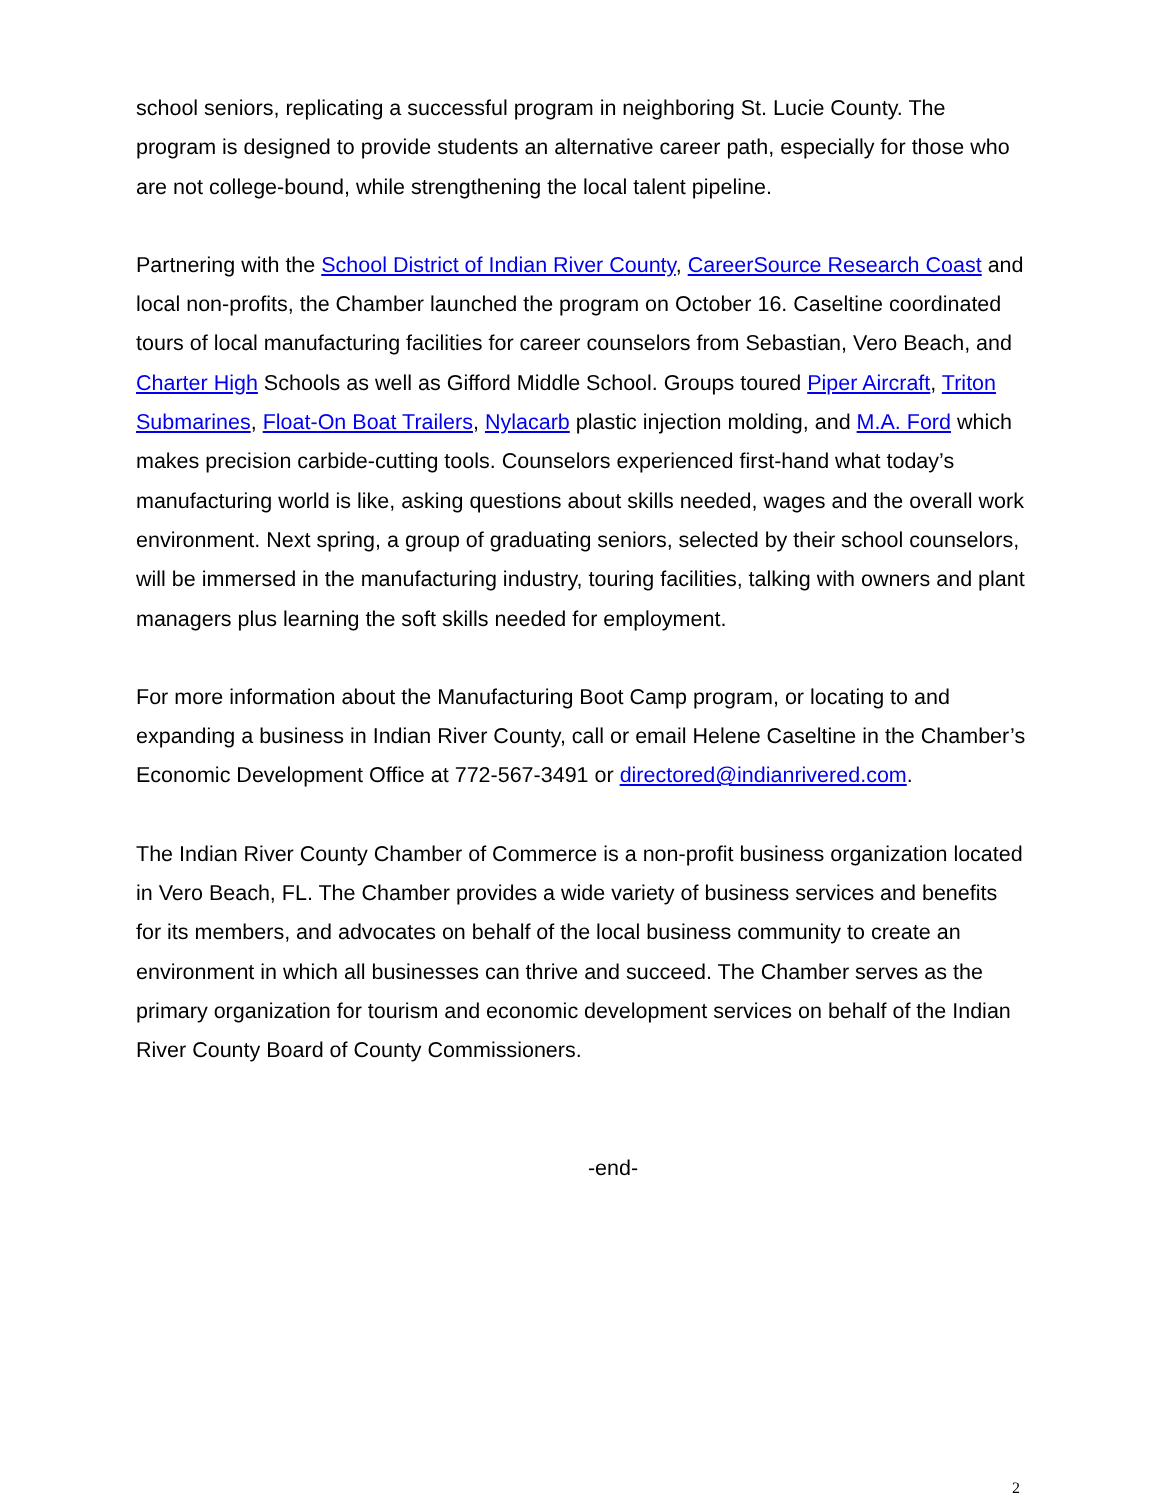school seniors, replicating a successful program in neighboring St. Lucie County. The program is designed to provide students an alternative career path, especially for those who are not college-bound, while strengthening the local talent pipeline.
Partnering with the School District of Indian River County, CareerSource Research Coast and local non-profits, the Chamber launched the program on October 16. Caseltine coordinated tours of local manufacturing facilities for career counselors from Sebastian, Vero Beach, and Charter High Schools as well as Gifford Middle School. Groups toured Piper Aircraft, Triton Submarines, Float-On Boat Trailers, Nylacarb plastic injection molding, and M.A. Ford which makes precision carbide-cutting tools. Counselors experienced first-hand what today’s manufacturing world is like, asking questions about skills needed, wages and the overall work environment. Next spring, a group of graduating seniors, selected by their school counselors, will be immersed in the manufacturing industry, touring facilities, talking with owners and plant managers plus learning the soft skills needed for employment.
For more information about the Manufacturing Boot Camp program, or locating to and expanding a business in Indian River County, call or email Helene Caseltine in the Chamber’s Economic Development Office at 772-567-3491 or directored@indianrivered.com.
The Indian River County Chamber of Commerce is a non-profit business organization located in Vero Beach, FL. The Chamber provides a wide variety of business services and benefits for its members, and advocates on behalf of the local business community to create an environment in which all businesses can thrive and succeed. The Chamber serves as the primary organization for tourism and economic development services on behalf of the Indian River County Board of County Commissioners.
-end-
2